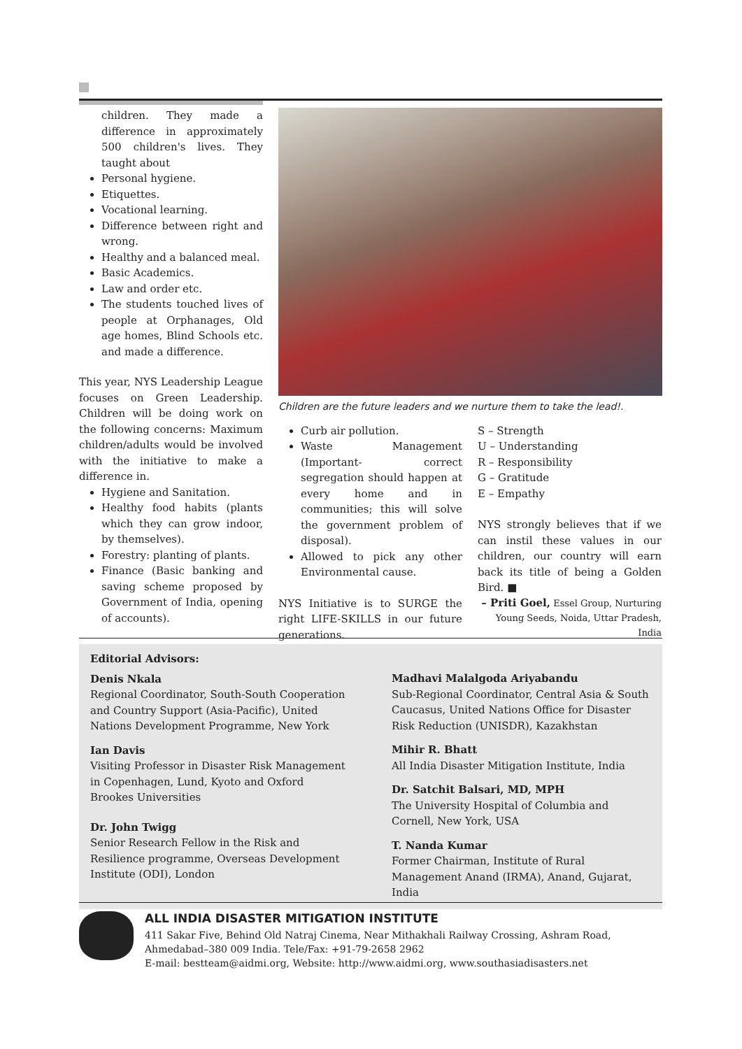children. They made a difference in approximately 500 children's lives. They taught about
Personal hygiene.
Etiquettes.
Vocational learning.
Difference between right and wrong.
Healthy and a balanced meal.
Basic Academics.
Law and order etc.
The students touched lives of people at Orphanages, Old age homes, Blind Schools etc. and made a difference.
This year, NYS Leadership League focuses on Green Leadership. Children will be doing work on the following concerns: Maximum children/adults would be involved with the initiative to make a difference in.
Hygiene and Sanitation.
Healthy food habits (plants which they can grow indoor, by themselves).
Forestry: planting of plants.
Finance (Basic banking and saving scheme proposed by Government of India, opening of accounts).
Children are the future leaders and we nurture them to take the lead!.
Curb air pollution.
Waste Management (Important- correct segregation should happen at every home and in communities; this will solve the government problem of disposal).
Allowed to pick any other Environmental cause.
NYS Initiative is to SURGE the right LIFE-SKILLS in our future generations.
S – Strength
U – Understanding
R – Responsibility
G – Gratitude
E – Empathy
NYS strongly believes that if we can instil these values in our children, our country will earn back its title of being a Golden Bird. ■
– Priti Goel, Essel Group, Nurturing Young Seeds, Noida, Uttar Pradesh, India
Editorial Advisors:
Denis Nkala
Regional Coordinator, South-South Cooperation and Country Support (Asia-Pacific), United Nations Development Programme, New York
Ian Davis
Visiting Professor in Disaster Risk Management in Copenhagen, Lund, Kyoto and Oxford Brookes Universities
Dr. John Twigg
Senior Research Fellow in the Risk and Resilience programme, Overseas Development Institute (ODI), London
Madhavi Malalgoda Ariyabandu
Sub-Regional Coordinator, Central Asia & South Caucasus, United Nations Office for Disaster Risk Reduction (UNISDR), Kazakhstan
Mihir R. Bhatt
All India Disaster Mitigation Institute, India
Dr. Satchit Balsari, MD, MPH
The University Hospital of Columbia and Cornell, New York, USA
T. Nanda Kumar
Former Chairman, Institute of Rural Management Anand (IRMA), Anand, Gujarat, India
ALL INDIA DISASTER MITIGATION INSTITUTE
411 Sakar Five, Behind Old Natraj Cinema, Near Mithakhali Railway Crossing, Ashram Road,
Ahmedabad–380 009 India. Tele/Fax: +91-79-2658 2962
E-mail: bestteam@aidmi.org, Website: http://www.aidmi.org, www.southasiadisasters.net